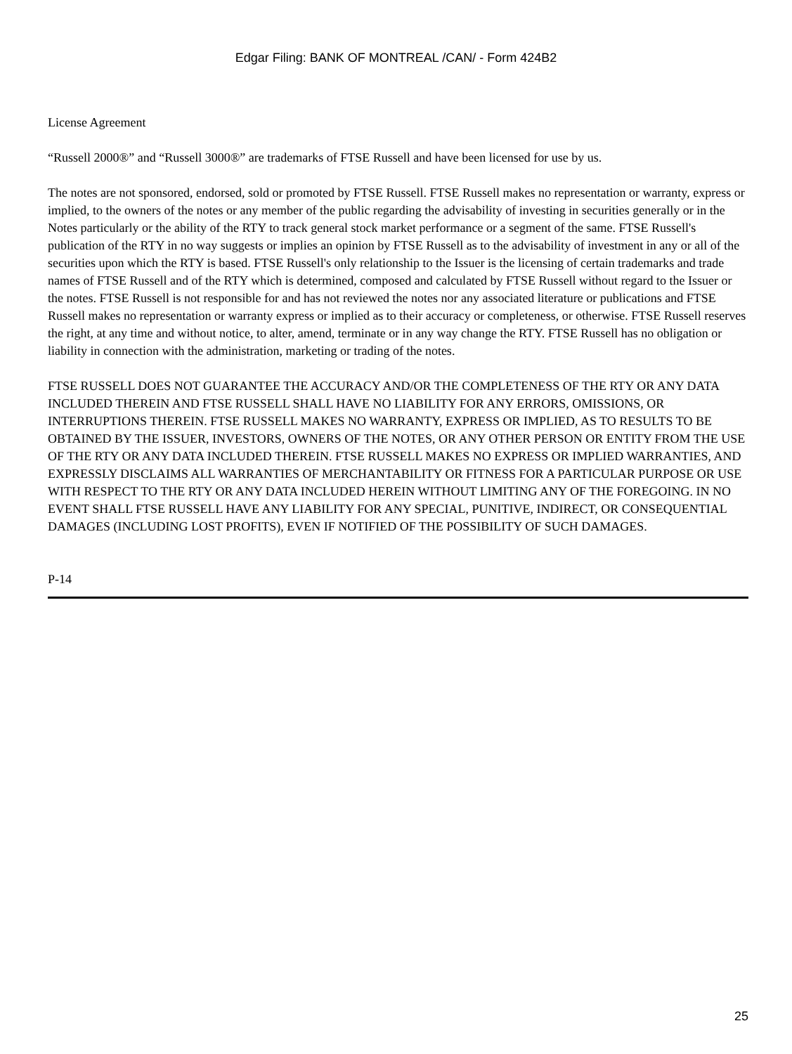Edgar Filing: BANK OF MONTREAL /CAN/ - Form 424B2
License Agreement
“Russell 2000®” and “Russell 3000®” are trademarks of FTSE Russell and have been licensed for use by us.
The notes are not sponsored, endorsed, sold or promoted by FTSE Russell. FTSE Russell makes no representation or warranty, express or implied, to the owners of the notes or any member of the public regarding the advisability of investing in securities generally or in the Notes particularly or the ability of the RTY to track general stock market performance or a segment of the same. FTSE Russell's publication of the RTY in no way suggests or implies an opinion by FTSE Russell as to the advisability of investment in any or all of the securities upon which the RTY is based. FTSE Russell's only relationship to the Issuer is the licensing of certain trademarks and trade names of FTSE Russell and of the RTY which is determined, composed and calculated by FTSE Russell without regard to the Issuer or the notes. FTSE Russell is not responsible for and has not reviewed the notes nor any associated literature or publications and FTSE Russell makes no representation or warranty express or implied as to their accuracy or completeness, or otherwise. FTSE Russell reserves the right, at any time and without notice, to alter, amend, terminate or in any way change the RTY. FTSE Russell has no obligation or liability in connection with the administration, marketing or trading of the notes.
FTSE RUSSELL DOES NOT GUARANTEE THE ACCURACY AND/OR THE COMPLETENESS OF THE RTY OR ANY DATA INCLUDED THEREIN AND FTSE RUSSELL SHALL HAVE NO LIABILITY FOR ANY ERRORS, OMISSIONS, OR INTERRUPTIONS THEREIN. FTSE RUSSELL MAKES NO WARRANTY, EXPRESS OR IMPLIED, AS TO RESULTS TO BE OBTAINED BY THE ISSUER, INVESTORS, OWNERS OF THE NOTES, OR ANY OTHER PERSON OR ENTITY FROM THE USE OF THE RTY OR ANY DATA INCLUDED THEREIN. FTSE RUSSELL MAKES NO EXPRESS OR IMPLIED WARRANTIES, AND EXPRESSLY DISCLAIMS ALL WARRANTIES OF MERCHANTABILITY OR FITNESS FOR A PARTICULAR PURPOSE OR USE WITH RESPECT TO THE RTY OR ANY DATA INCLUDED HEREIN WITHOUT LIMITING ANY OF THE FOREGOING. IN NO EVENT SHALL FTSE RUSSELL HAVE ANY LIABILITY FOR ANY SPECIAL, PUNITIVE, INDIRECT, OR CONSEQUENTIAL DAMAGES (INCLUDING LOST PROFITS), EVEN IF NOTIFIED OF THE POSSIBILITY OF SUCH DAMAGES.
P-14
25